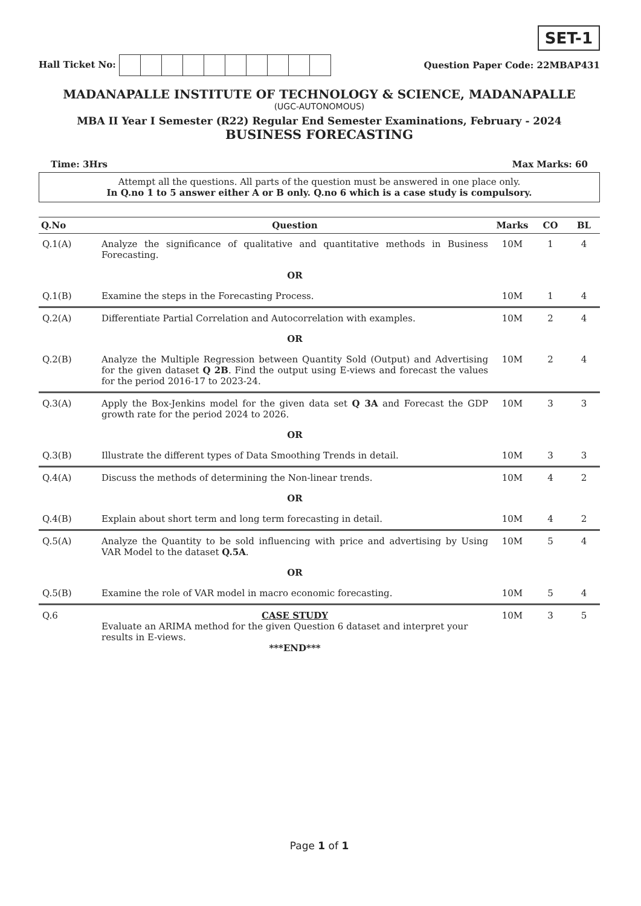SET-1
Hall Ticket No: Question Paper Code: 22MBAP431
MADANAPALLE INSTITUTE OF TECHNOLOGY & SCIENCE, MADANAPALLE
(UGC-AUTONOMOUS)
MBA II Year I Semester (R22) Regular End Semester Examinations, February - 2024
BUSINESS FORECASTING
Time: 3Hrs Max Marks: 60
Attempt all the questions. All parts of the question must be answered in one place only.
In Q.no 1 to 5 answer either A or B only. Q.no 6 which is a case study is compulsory.
| Q.No | Question | Marks | CO | BL |
| --- | --- | --- | --- | --- |
| Q.1(A) | Analyze the significance of qualitative and quantitative methods in Business Forecasting. | 10M | 1 | 4 |
| | OR | | | |
| Q.1(B) | Examine the steps in the Forecasting Process. | 10M | 1 | 4 |
| Q.2(A) | Differentiate Partial Correlation and Autocorrelation with examples. | 10M | 2 | 4 |
| | OR | | | |
| Q.2(B) | Analyze the Multiple Regression between Quantity Sold (Output) and Advertising for the given dataset Q 2B . Find the output using E-views and forecast the values for the period 2016-17 to 2023-24. | 10M | 2 | 4 |
| Q.3(A) | Apply the Box-Jenkins model for the given data set Q 3A and Forecast the GDP growth rate for the period 2024 to 2026. | 10M | 3 | 3 |
| | OR | | | |
| Q.3(B) | Illustrate the different types of Data Smoothing Trends in detail. | 10M | 3 | 3 |
| Q.4(A) | Discuss the methods of determining the Non-linear trends. | 10M | 4 | 2 |
| | OR | | | |
| Q.4(B) | Explain about short term and long term forecasting in detail. | 10M | 4 | 2 |
| Q.5(A) | Analyze the Quantity to be sold influencing with price and advertising by Using VAR Model to the dataset Q.5A . | 10M | 5 | 4 |
| | OR | | | |
| Q.5(B) | Examine the role of VAR model in macro economic forecasting. | 10M | 5 | 4 |
| Q.6 | CASE STUDY Evaluate an ARIMA method for the given Question 6 dataset and interpret your results in E-views. ***END*** | 10M | 3 | 5 |
Page 1 of 1